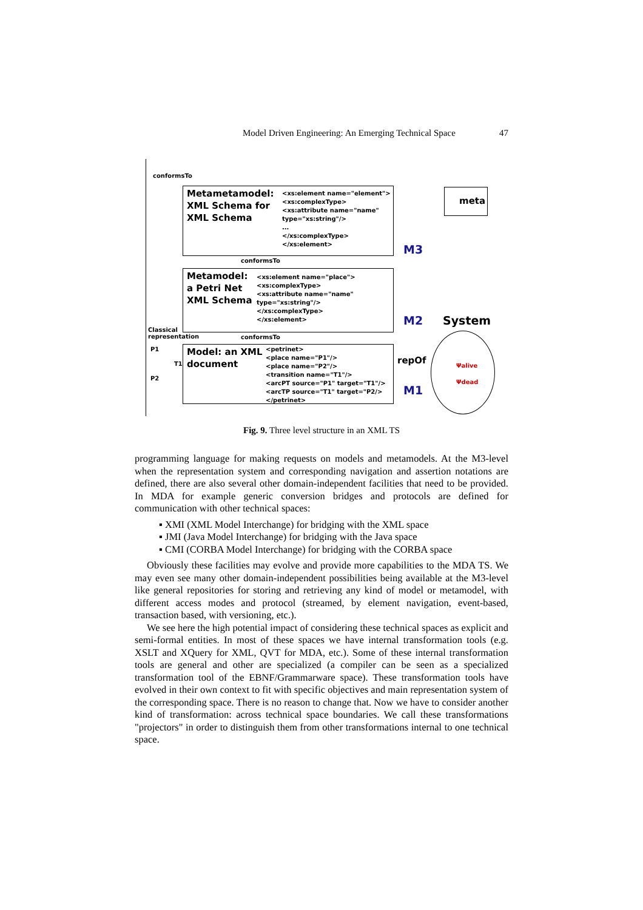Model Driven Engineering: An Emerging Technical Space 47
conformsTo
Metametamodel:
XML Schema for
XML Schema
<xs:element name="element">
<xs:complexType>
<xs:attribute name="name"
type="xs:string"/>
...
</xs:complexType>
</xs:element>
meta
M3
conformsTo
Metamodel:
a Petri Net
XML Schema
<xs:element name="place">
<xs:complexType>
<xs:attribute name="name"
type="xs:string"/>
</xs:complexType>
</xs:element>
M2 System
Classical
representation
conformsTo
P1
T1
P2
Model: an XML
document
<petrinet>
<place name="P1"/>
<place name="P2"/>
<transition name="T1"/>
<arcPT source="P1" target="T1"/>
<arcTP source="T1" target="P2/>
</petrinet>
repOf
Ψalive
Ψdead
M1
Fig. 9. Three level structure in an XML TS
programming language for making requests on models and metamodels. At the M3-level when the representation system and corresponding navigation and assertion notations are defined, there are also several other domain-independent facilities that need to be provided. In MDA for example generic conversion bridges and protocols are defined for communication with other technical spaces:
▪ XMI (XML Model Interchange) for bridging with the XML space
▪ JMI (Java Model Interchange) for bridging with the Java space
▪ CMI (CORBA Model Interchange) for bridging with the CORBA space
Obviously these facilities may evolve and provide more capabilities to the MDA TS. We may even see many other domain-independent possibilities being available at the M3-level like general repositories for storing and retrieving any kind of model or metamodel, with different access modes and protocol (streamed, by element navigation, event-based, transaction based, with versioning, etc.).
We see here the high potential impact of considering these technical spaces as explicit and semi-formal entities. In most of these spaces we have internal transformation tools (e.g. XSLT and XQuery for XML, QVT for MDA, etc.). Some of these internal transformation tools are general and other are specialized (a compiler can be seen as a specialized transformation tool of the EBNF/Grammarware space). These transformation tools have evolved in their own context to fit with specific objectives and main representation system of the corresponding space. There is no reason to change that. Now we have to consider another kind of transformation: across technical space boundaries. We call these transformations "projectors" in order to distinguish them from other transformations internal to one technical space.